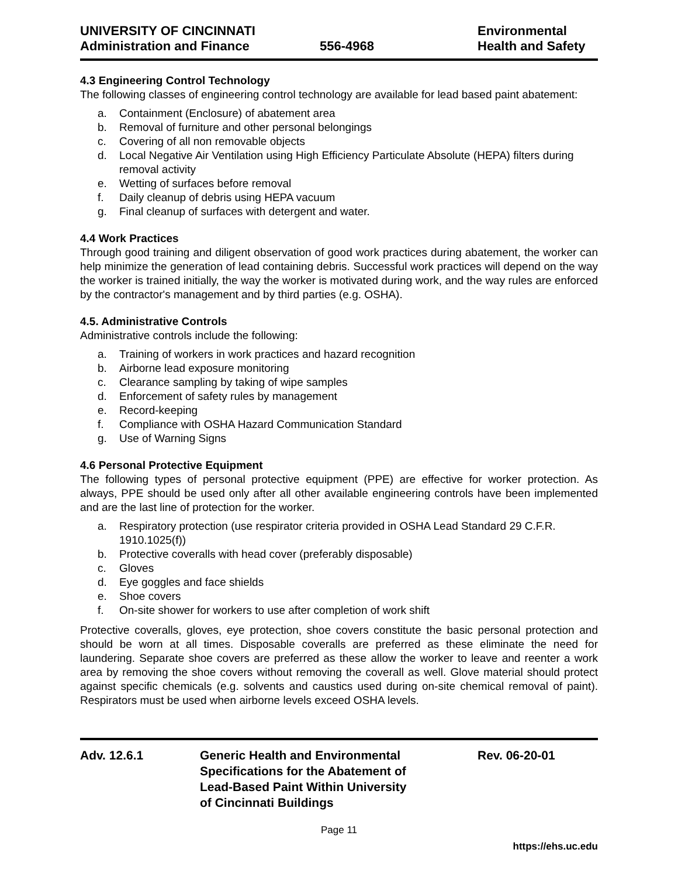UNIVERSITY OF CINCINNATI
Administration and Finance
556-4968
Environmental
Health and Safety
4.3 Engineering Control Technology
The following classes of engineering control technology are available for lead based paint abatement:
a. Containment (Enclosure) of abatement area
b. Removal of furniture and other personal belongings
c. Covering of all non removable objects
d. Local Negative Air Ventilation using High Efficiency Particulate Absolute (HEPA) filters during removal activity
e. Wetting of surfaces before removal
f. Daily cleanup of debris using HEPA vacuum
g. Final cleanup of surfaces with detergent and water.
4.4 Work Practices
Through good training and diligent observation of good work practices during abatement, the worker can help minimize the generation of lead containing debris. Successful work practices will depend on the way the worker is trained initially, the way the worker is motivated during work, and the way rules are enforced by the contractor's management and by third parties (e.g. OSHA).
4.5. Administrative Controls
Administrative controls include the following:
a. Training of workers in work practices and hazard recognition
b. Airborne lead exposure monitoring
c. Clearance sampling by taking of wipe samples
d. Enforcement of safety rules by management
e. Record-keeping
f. Compliance with OSHA Hazard Communication Standard
g. Use of Warning Signs
4.6 Personal Protective Equipment
The following types of personal protective equipment (PPE) are effective for worker protection. As always, PPE should be used only after all other available engineering controls have been implemented and are the last line of protection for the worker.
a. Respiratory protection (use respirator criteria provided in OSHA Lead Standard 29 C.F.R. 1910.1025(f))
b. Protective coveralls with head cover (preferably disposable)
c. Gloves
d. Eye goggles and face shields
e. Shoe covers
f. On-site shower for workers to use after completion of work shift
Protective coveralls, gloves, eye protection, shoe covers constitute the basic personal protection and should be worn at all times. Disposable coveralls are preferred as these eliminate the need for laundering. Separate shoe covers are preferred as these allow the worker to leave and reenter a work area by removing the shoe covers without removing the coverall as well. Glove material should protect against specific chemicals (e.g. solvents and caustics used during on-site chemical removal of paint). Respirators must be used when airborne levels exceed OSHA levels.
Adv. 12.6.1 Generic Health and Environmental
Specifications for the Abatement of
Lead-Based Paint Within University
of Cincinnati Buildings
Rev. 06-20-01
Page 11
https://ehs.uc.edu